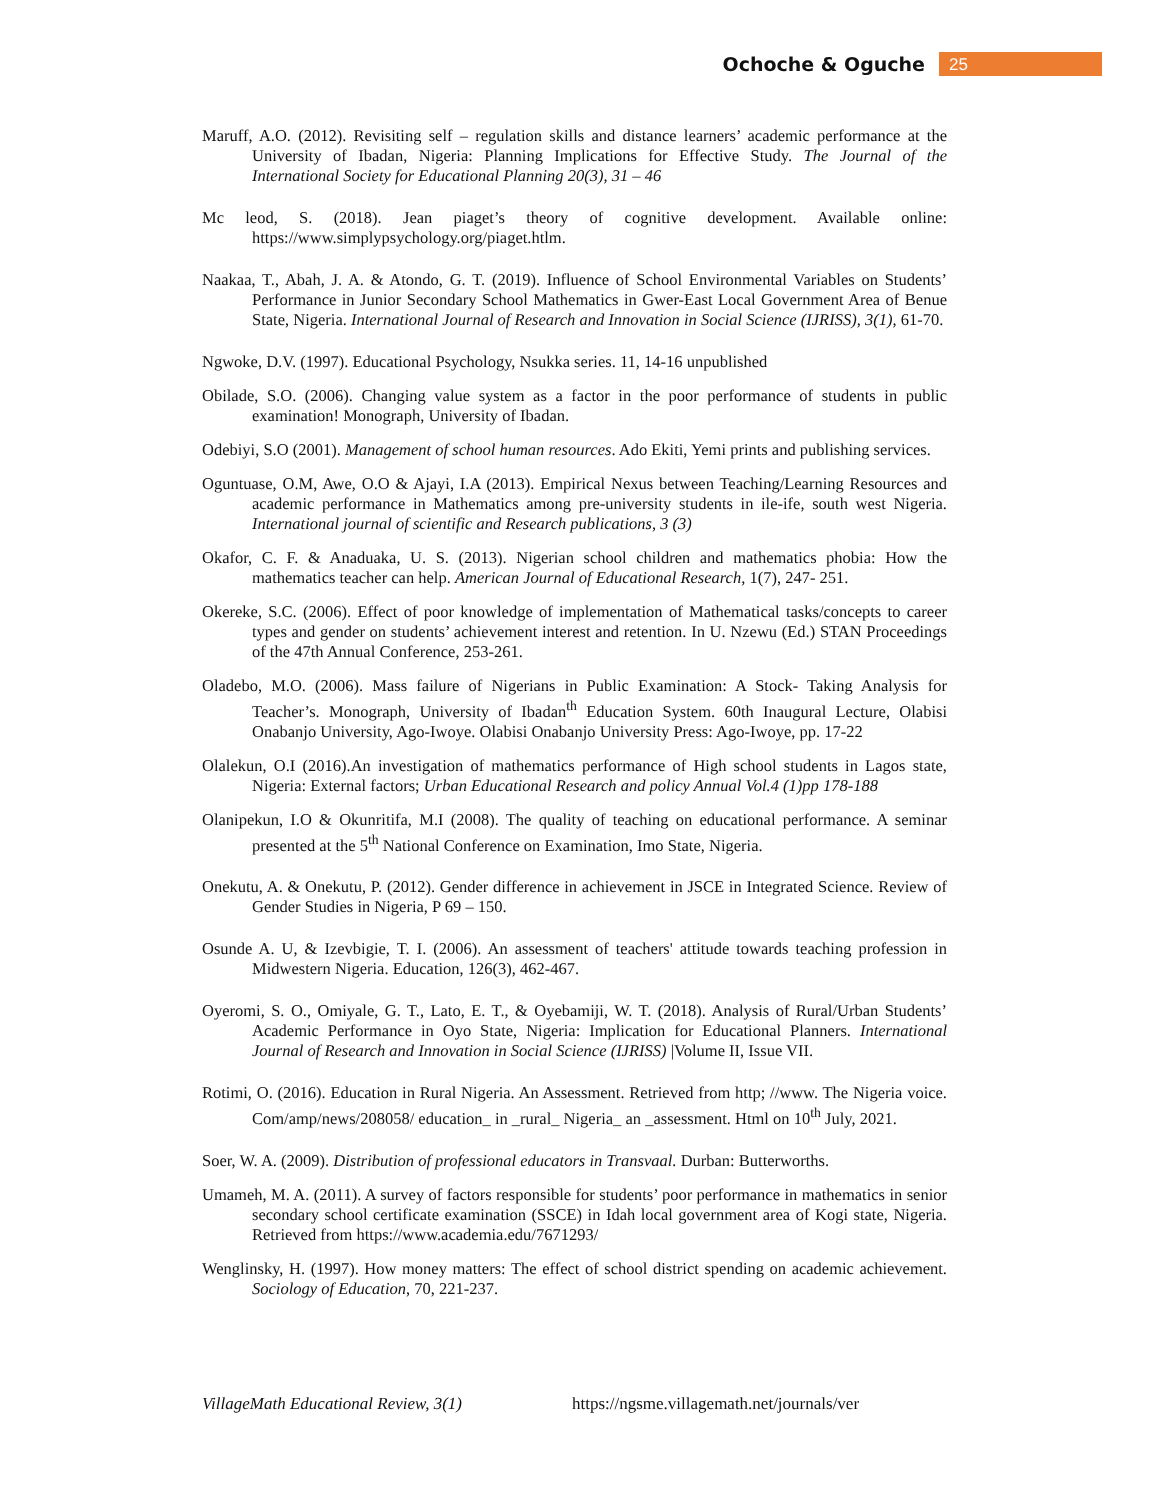Ochoche & Oguche 25
Maruff, A.O. (2012). Revisiting self – regulation skills and distance learners’ academic performance at the University of Ibadan, Nigeria: Planning Implications for Effective Study. The Journal of the International Society for Educational Planning 20(3), 31 – 46
Mc leod, S. (2018). Jean piaget’s theory of cognitive development. Available online: https://www.simplypsychology.org/piaget.htlm.
Naakaa, T., Abah, J. A. & Atondo, G. T. (2019). Influence of School Environmental Variables on Students’ Performance in Junior Secondary School Mathematics in Gwer-East Local Government Area of Benue State, Nigeria. International Journal of Research and Innovation in Social Science (IJRISS), 3(1), 61-70.
Ngwoke, D.V. (1997). Educational Psychology, Nsukka series. 11, 14-16 unpublished
Obilade, S.O. (2006). Changing value system as a factor in the poor performance of students in public examination! Monograph, University of Ibadan.
Odebiyi, S.O (2001). Management of school human resources. Ado Ekiti, Yemi prints and publishing services.
Oguntuase, O.M, Awe, O.O & Ajayi, I.A (2013). Empirical Nexus between Teaching/Learning Resources and academic performance in Mathematics among pre-university students in ile-ife, south west Nigeria. International journal of scientific and Research publications, 3 (3)
Okafor, C. F. & Anaduaka, U. S. (2013). Nigerian school children and mathematics phobia: How the mathematics teacher can help. American Journal of Educational Research, 1(7), 247- 251.
Okereke, S.C. (2006). Effect of poor knowledge of implementation of Mathematical tasks/concepts to career types and gender on students’ achievement interest and retention. In U. Nzewu (Ed.) STAN Proceedings of the 47th Annual Conference, 253-261.
Oladebo, M.O. (2006). Mass failure of Nigerians in Public Examination: A Stock- Taking Analysis for Teacher’s. Monograph, University of Ibadan<sup>th</sup> Education System. 60th Inaugural Lecture, Olabisi Onabanjo University, Ago-Iwoye. Olabisi Onabanjo University Press: Ago-Iwoye, pp. 17-22
Olalekun, O.I (2016).An investigation of mathematics performance of High school students in Lagos state, Nigeria: External factors; Urban Educational Research and policy Annual Vol.4 (1)pp 178-188
Olanipekun, I.O & Okunritifa, M.I (2008). The quality of teaching on educational performance. A seminar presented at the 5<sup>th</sup> National Conference on Examination, Imo State, Nigeria.
Onekutu, A. & Onekutu, P. (2012). Gender difference in achievement in JSCE in Integrated Science. Review of Gender Studies in Nigeria, P 69 – 150.
Osunde A. U, & Izevbigie, T. I. (2006). An assessment of teachers' attitude towards teaching profession in Midwestern Nigeria. Education, 126(3), 462-467.
Oyeromi, S. O., Omiyale, G. T., Lato, E. T., & Oyebamiji, W. T. (2018). Analysis of Rural/Urban Students’ Academic Performance in Oyo State, Nigeria: Implication for Educational Planners. International Journal of Research and Innovation in Social Science (IJRISS) |Volume II, Issue VII.
Rotimi, O. (2016). Education in Rural Nigeria. An Assessment. Retrieved from http; //www. The Nigeria voice. Com/amp/news/208058/ education_ in _rural_ Nigeria_ an _assessment. Html on 10<sup>th</sup> July, 2021.
Soer, W. A. (2009). Distribution of professional educators in Transvaal. Durban: Butterworths.
Umameh, M. A. (2011). A survey of factors responsible for students’ poor performance in mathematics in senior secondary school certificate examination (SSCE) in Idah local government area of Kogi state, Nigeria. Retrieved from https://www.academia.edu/7671293/
Wenglinsky, H. (1997). How money matters: The effect of school district spending on academic achievement. Sociology of Education, 70, 221-237.
VillageMath Educational Review, 3(1) https://ngsme.villagemath.net/journals/ver